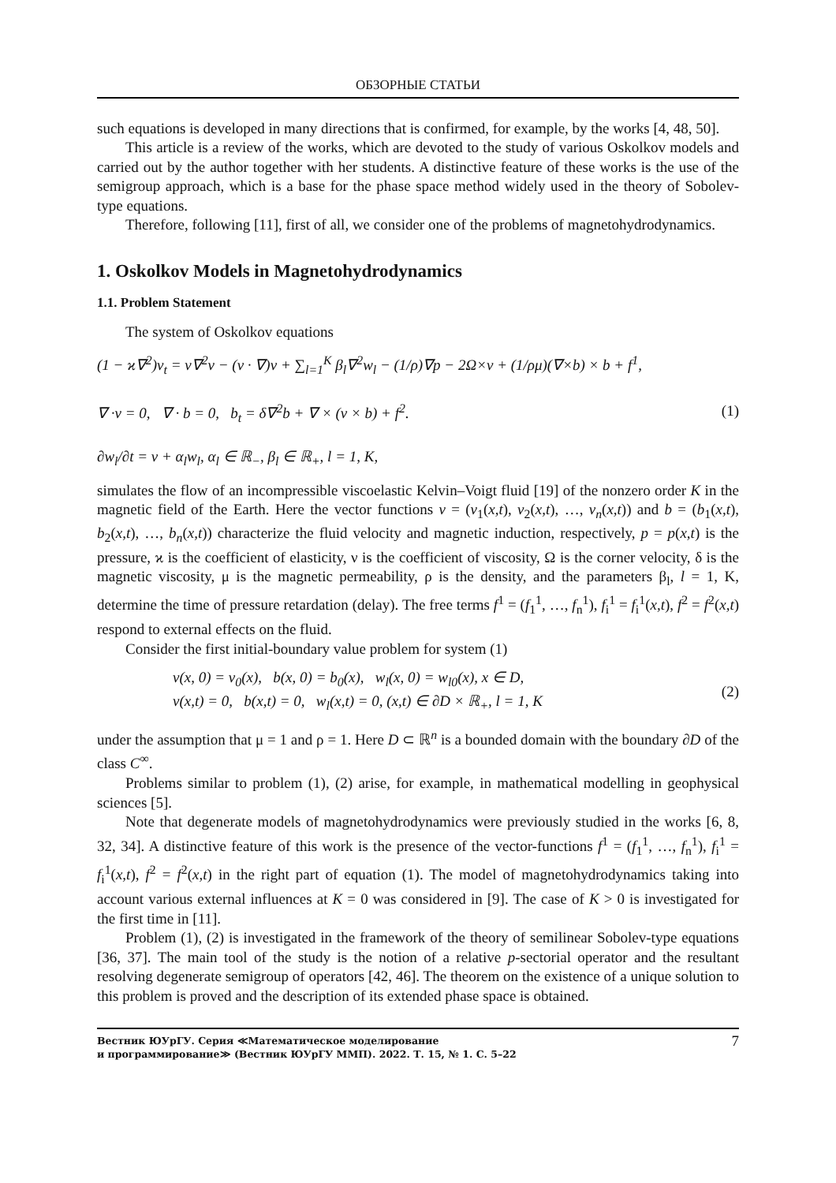ОБЗОРНЫЕ СТАТЬИ
such equations is developed in many directions that is confirmed, for example, by the works [4, 48, 50].
This article is a review of the works, which are devoted to the study of various Oskolkov models and carried out by the author together with her students. A distinctive feature of these works is the use of the semigroup approach, which is a base for the phase space method widely used in the theory of Sobolev-type equations.
Therefore, following [11], first of all, we consider one of the problems of magnetohydrodynamics.
1. Oskolkov Models in Magnetohydrodynamics
1.1. Problem Statement
The system of Oskolkov equations
(1 − ϰ∇<sup>2</sup>)v<sub>t</sub> = ν∇<sup>2</sup>v − (v · ∇)v + ∑<sub>l=1</sub><sup>K</sup> β<sub>l</sub>∇<sup>2</sup>w<sub>l</sub> − (1/ρ)∇p − 2Ω×v + (1/ρμ)(∇×b) × b + f<sup>1</sup>,
∇ ·v = 0, ∇ · b = 0, b<sub>t</sub> = δ∇<sup>2</sup>b + ∇ × (v × b) + f<sup>2</sup>.
∂w<sub>l</sub>/∂t = v + α<sub>l</sub>w<sub>l</sub>, α<sub>l</sub> ∈ ℝ<sub>−</sub>, β<sub>l</sub> ∈ ℝ<sub>+</sub>, l = 1, K,
(1)
simulates the flow of an incompressible viscoelastic Kelvin–Voigt fluid [19] of the nonzero order K in the magnetic field of the Earth. Here the vector functions v = (v<sub>1</sub>(x,t), v<sub>2</sub>(x,t), …, v<sub>n</sub>(x,t)) and b = (b<sub>1</sub>(x,t), b<sub>2</sub>(x,t), …, b<sub>n</sub>(x,t)) characterize the fluid velocity and magnetic induction, respectively, p = p(x,t) is the pressure, ϰ is the coefficient of elasticity, ν is the coefficient of viscosity, Ω is the corner velocity, δ is the magnetic viscosity, μ is the magnetic permeability, ρ is the density, and the parameters β<sub>l</sub>, l = 1, K, determine the time of pressure retardation (delay). The free terms f<sup>1</sup> = (f<sub>1</sub><sup>1</sup>, …, f<sub>n</sub><sup>1</sup>), f<sub>i</sub><sup>1</sup> = f<sub>i</sub><sup>1</sup>(x,t), f<sup>2</sup> = f<sup>2</sup>(x,t) respond to external effects on the fluid.
Consider the first initial-boundary value problem for system (1)
v(x, 0) = v<sub>0</sub>(x), b(x, 0) = b<sub>0</sub>(x), w<sub>l</sub>(x, 0) = w<sub>l0</sub>(x), x ∈ D,
v(x,t) = 0, b(x,t) = 0, w<sub>l</sub>(x,t) = 0, (x,t) ∈ ∂D × ℝ<sub>+</sub>, l = 1, K
(2)
under the assumption that μ = 1 and ρ = 1. Here D ⊂ ℝ<sup>n</sup> is a bounded domain with the boundary ∂D of the class C<sup>∞</sup>.
Problems similar to problem (1), (2) arise, for example, in mathematical modelling in geophysical sciences [5].
Note that degenerate models of magnetohydrodynamics were previously studied in the works [6, 8, 32, 34]. A distinctive feature of this work is the presence of the vector-functions f<sup>1</sup> = (f<sub>1</sub><sup>1</sup>, …, f<sub>n</sub><sup>1</sup>), f<sub>i</sub><sup>1</sup> = f<sub>i</sub><sup>1</sup>(x,t), f<sup>2</sup> = f<sup>2</sup>(x,t) in the right part of equation (1). The model of magnetohydrodynamics taking into account various external influences at K = 0 was considered in [9]. The case of K > 0 is investigated for the first time in [11].
Problem (1), (2) is investigated in the framework of the theory of semilinear Sobolev-type equations [36, 37]. The main tool of the study is the notion of a relative p-sectorial operator and the resultant resolving degenerate semigroup of operators [42, 46]. The theorem on the existence of a unique solution to this problem is proved and the description of its extended phase space is obtained.
Вестник ЮУрГУ. Серия ≪Математическое моделирование
и программирование≫ (Вестник ЮУрГУ ММП). 2022. Т. 15, № 1. С. 5–22
7